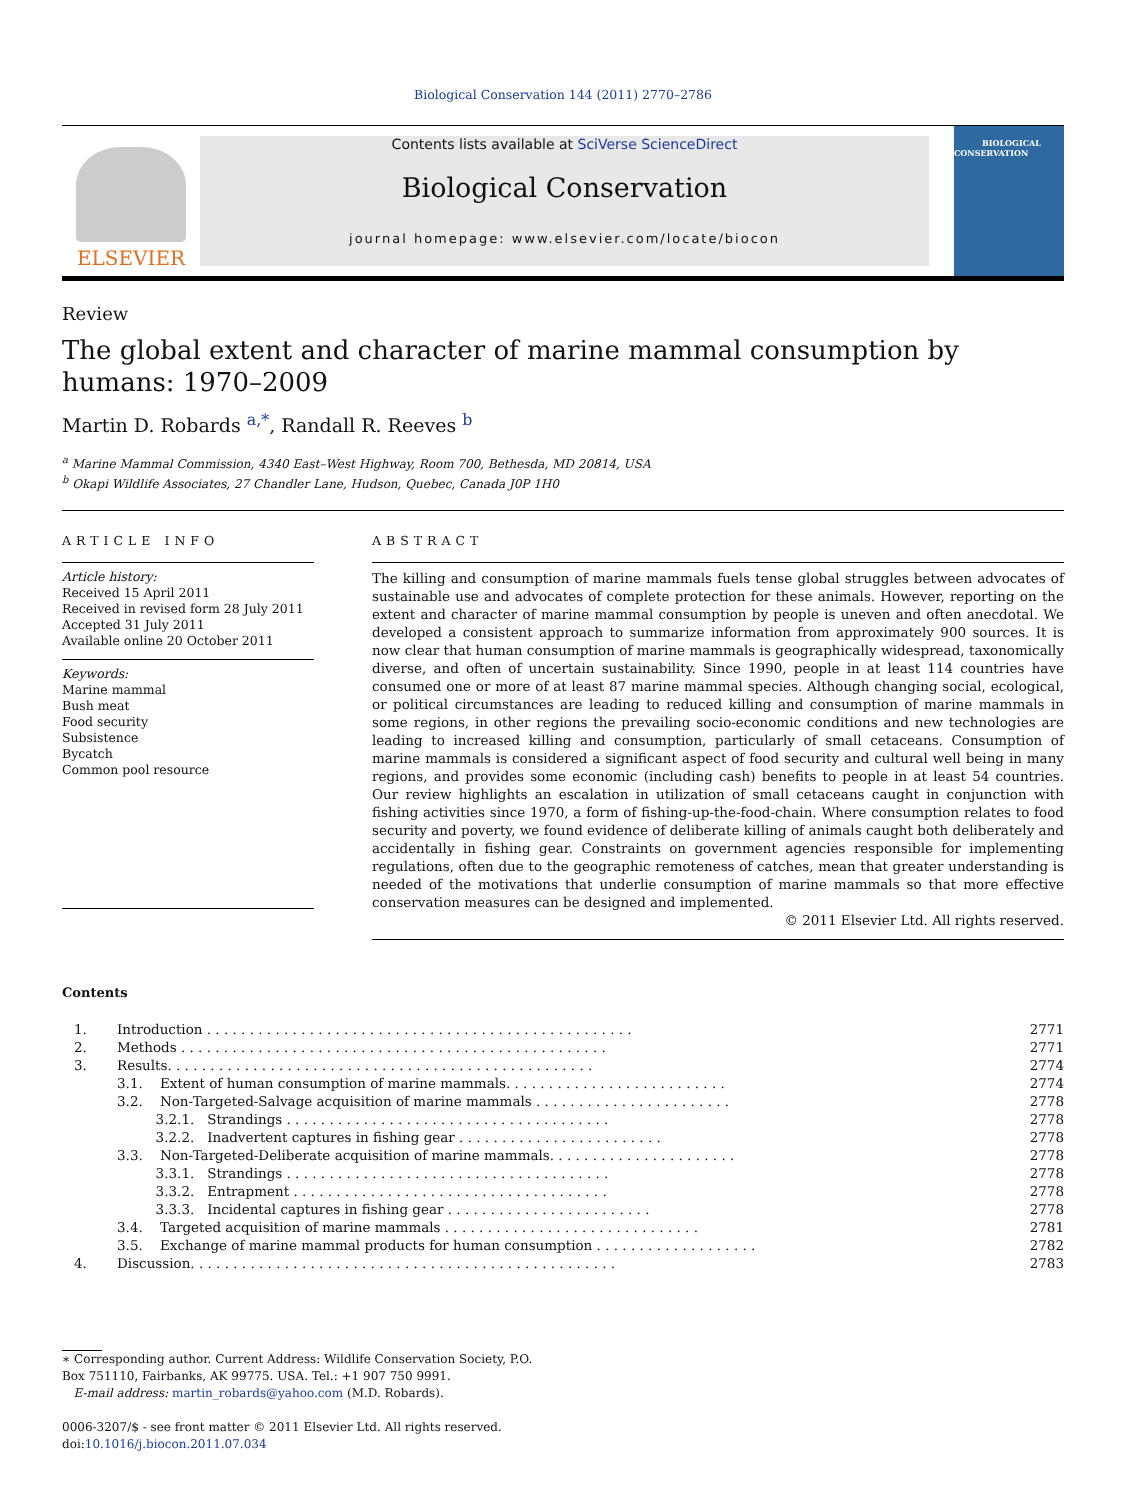Biological Conservation 144 (2011) 2770–2786
ELSEVIER
Contents lists available at SciVerse ScienceDirect
Biological Conservation
journal homepage: www.elsevier.com/locate/biocon
BIOLOGICAL
CONSERVATION
Review
The global extent and character of marine mammal consumption by humans: 1970–2009
Martin D. Robards <sup>a,*</sup>, Randall R. Reeves <sup>b</sup>
<sup>a</sup> Marine Mammal Commission, 4340 East–West Highway, Room 700, Bethesda, MD 20814, USA
<sup>b</sup> Okapi Wildlife Associates, 27 Chandler Lane, Hudson, Quebec, Canada J0P 1H0
ARTICLE INFO
Article history:
Received 15 April 2011
Received in revised form 28 July 2011
Accepted 31 July 2011
Available online 20 October 2011
Keywords:
Marine mammal
Bush meat
Food security
Subsistence
Bycatch
Common pool resource
ABSTRACT
The killing and consumption of marine mammals fuels tense global struggles between advocates of sustainable use and advocates of complete protection for these animals. However, reporting on the extent and character of marine mammal consumption by people is uneven and often anecdotal. We developed a consistent approach to summarize information from approximately 900 sources. It is now clear that human consumption of marine mammals is geographically widespread, taxonomically diverse, and often of uncertain sustainability. Since 1990, people in at least 114 countries have consumed one or more of at least 87 marine mammal species. Although changing social, ecological, or political circumstances are leading to reduced killing and consumption of marine mammals in some regions, in other regions the prevailing socio-economic conditions and new technologies are leading to increased killing and consumption, particularly of small cetaceans. Consumption of marine mammals is considered a significant aspect of food security and cultural well being in many regions, and provides some economic (including cash) benefits to people in at least 54 countries. Our review highlights an escalation in utilization of small cetaceans caught in conjunction with fishing activities since 1970, a form of fishing-up-the-food-chain. Where consumption relates to food security and poverty, we found evidence of deliberate killing of animals caught both deliberately and accidentally in fishing gear. Constraints on government agencies responsible for implementing regulations, often due to the geographic remoteness of catches, mean that greater understanding is needed of the motivations that underlie consumption of marine mammals so that more effective conservation measures can be designed and implemented.
© 2011 Elsevier Ltd. All rights reserved.
Contents
| 1. | Introduction . . . . . . . . . . . . . . . . . . . . . . . . . . . . . . . . . . . . . . . . . . . . . . . . . . | 2771 |
| 2. | Methods . . . . . . . . . . . . . . . . . . . . . . . . . . . . . . . . . . . . . . . . . . . . . . . . . . | 2771 |
| 3. | Results. . . . . . . . . . . . . . . . . . . . . . . . . . . . . . . . . . . . . . . . . . . . . . . . . . | 2774 |
| | 3.1. Extent of human consumption of marine mammals. . . . . . . . . . . . . . . . . . . . . . . . . . | 2774 |
| | 3.2. Non-Targeted-Salvage acquisition of marine mammals . . . . . . . . . . . . . . . . . . . . . . . | 2778 |
| | 3.2.1. Strandings . . . . . . . . . . . . . . . . . . . . . . . . . . . . . . . . . . . . . . | 2778 |
| | 3.2.2. Inadvertent captures in fishing gear . . . . . . . . . . . . . . . . . . . . . . . . | 2778 |
| | 3.3. Non-Targeted-Deliberate acquisition of marine mammals. . . . . . . . . . . . . . . . . . . . . . | 2778 |
| | 3.3.1. Strandings . . . . . . . . . . . . . . . . . . . . . . . . . . . . . . . . . . . . . . | 2778 |
| | 3.3.2. Entrapment . . . . . . . . . . . . . . . . . . . . . . . . . . . . . . . . . . . . . | 2778 |
| | 3.3.3. Incidental captures in fishing gear . . . . . . . . . . . . . . . . . . . . . . . . | 2778 |
| | 3.4. Targeted acquisition of marine mammals . . . . . . . . . . . . . . . . . . . . . . . . . . . . . . | 2781 |
| | 3.5. Exchange of marine mammal products for human consumption . . . . . . . . . . . . . . . . . . . | 2782 |
| 4. | Discussion. . . . . . . . . . . . . . . . . . . . . . . . . . . . . . . . . . . . . . . . . . . . . . . . . . | 2783 |
∗ Corresponding author. Current Address: Wildlife Conservation Society, P.O. Box 751110, Fairbanks, AK 99775. USA. Tel.: +1 907 750 9991.
E-mail address: martin_robards@yahoo.com (M.D. Robards).
0006-3207/$ - see front matter © 2011 Elsevier Ltd. All rights reserved.
doi:10.1016/j.biocon.2011.07.034